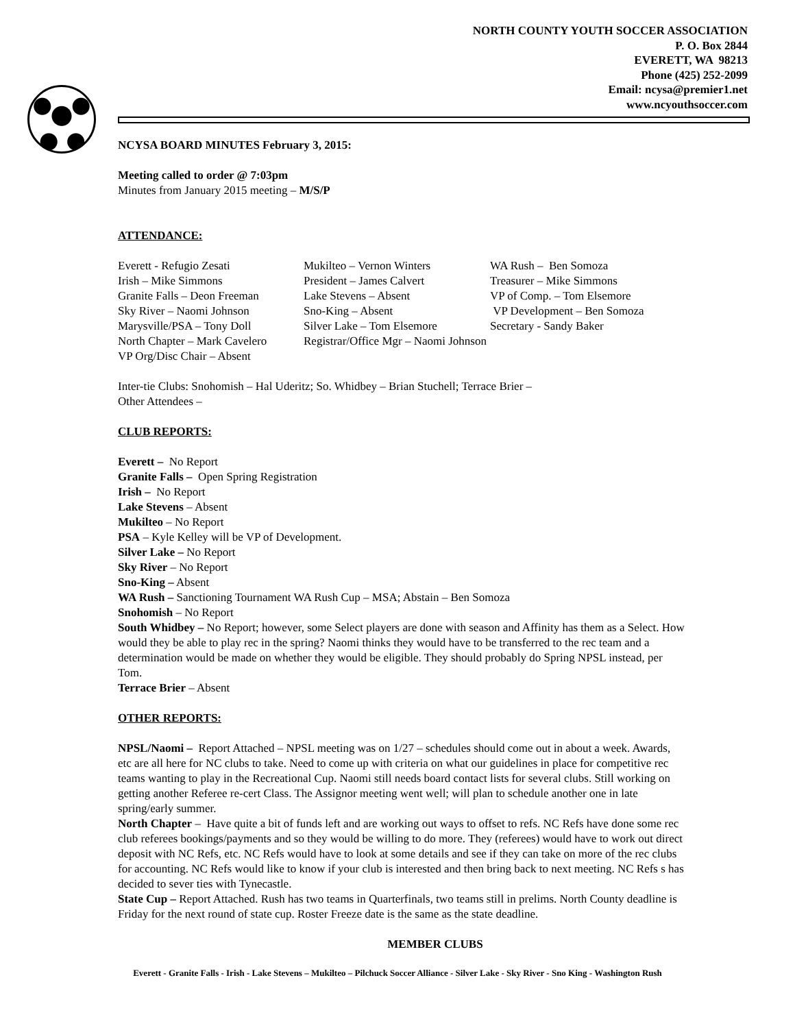NORTH COUNTY YOUTH SOCCER ASSOCIATION
P. O. Box 2844
EVERETT, WA 98213
Phone (425) 252-2099
Email: ncysa@premier1.net
www.ncyouthsoccer.com
NCYSA BOARD MINUTES February 3, 2015:
Meeting called to order @ 7:03pm
Minutes from January 2015 meeting – M/S/P
ATTENDANCE:
Everett - Refugio Zesati
Irish – Mike Simmons
Granite Falls – Deon Freeman
Sky River – Naomi Johnson
Marysville/PSA – Tony Doll
North Chapter – Mark Cavelero
VP Org/Disc Chair – Absent
Mukilteo – Vernon Winters
President – James Calvert
Lake Stevens – Absent
Sno-King – Absent
Silver Lake – Tom Elsemore
Registrar/Office Mgr – Naomi Johnson
WA Rush – Ben Somoza
Treasurer – Mike Simmons
VP of Comp. – Tom Elsemore
VP Development – Ben Somoza
Secretary - Sandy Baker
Inter-tie Clubs: Snohomish – Hal Uderitz; So. Whidbey – Brian Stuchell; Terrace Brier –
Other Attendees –
CLUB REPORTS:
Everett – No Report
Granite Falls – Open Spring Registration
Irish – No Report
Lake Stevens – Absent
Mukilteo – No Report
PSA – Kyle Kelley will be VP of Development.
Silver Lake – No Report
Sky River – No Report
Sno-King – Absent
WA Rush – Sanctioning Tournament WA Rush Cup – MSA; Abstain – Ben Somoza
Snohomish – No Report
South Whidbey – No Report; however, some Select players are done with season and Affinity has them as a Select. How would they be able to play rec in the spring? Naomi thinks they would have to be transferred to the rec team and a determination would be made on whether they would be eligible. They should probably do Spring NPSL instead, per Tom.
Terrace Brier – Absent
OTHER REPORTS:
NPSL/Naomi – Report Attached – NPSL meeting was on 1/27 – schedules should come out in about a week. Awards, etc are all here for NC clubs to take. Need to come up with criteria on what our guidelines in place for competitive rec teams wanting to play in the Recreational Cup. Naomi still needs board contact lists for several clubs. Still working on getting another Referee re-cert Class. The Assignor meeting went well; will plan to schedule another one in late spring/early summer.
North Chapter – Have quite a bit of funds left and are working out ways to offset to refs. NC Refs have done some rec club referees bookings/payments and so they would be willing to do more. They (referees) would have to work out direct deposit with NC Refs, etc. NC Refs would have to look at some details and see if they can take on more of the rec clubs for accounting. NC Refs would like to know if your club is interested and then bring back to next meeting. NC Refs s has decided to sever ties with Tynecastle.
State Cup – Report Attached. Rush has two teams in Quarterfinals, two teams still in prelims. North County deadline is Friday for the next round of state cup. Roster Freeze date is the same as the state deadline.
MEMBER CLUBS
Everett - Granite Falls - Irish - Lake Stevens – Mukilteo – Pilchuck Soccer Alliance - Silver Lake - Sky River - Sno King - Washington Rush